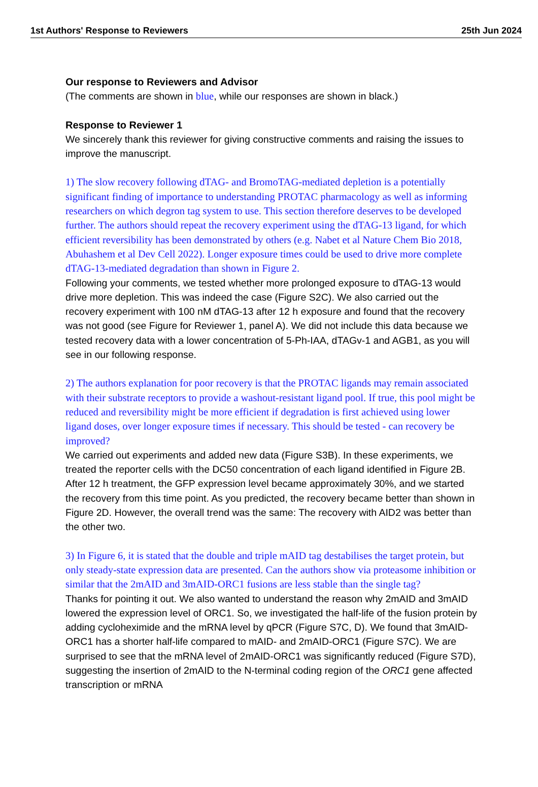1st Authors' Response to Reviewers 25th Jun 2024
Our response to Reviewers and Advisor
(The comments are shown in blue, while our responses are shown in black.)
Response to Reviewer 1
We sincerely thank this reviewer for giving constructive comments and raising the issues to improve the manuscript.
1) The slow recovery following dTAG- and BromoTAG-mediated depletion is a potentially significant finding of importance to understanding PROTAC pharmacology as well as informing researchers on which degron tag system to use. This section therefore deserves to be developed further. The authors should repeat the recovery experiment using the dTAG-13 ligand, for which efficient reversibility has been demonstrated by others (e.g. Nabet et al Nature Chem Bio 2018, Abuhashem et al Dev Cell 2022). Longer exposure times could be used to drive more complete dTAG-13-mediated degradation than shown in Figure 2.
Following your comments, we tested whether more prolonged exposure to dTAG-13 would drive more depletion. This was indeed the case (Figure S2C). We also carried out the recovery experiment with 100 nM dTAG-13 after 12 h exposure and found that the recovery was not good (see Figure for Reviewer 1, panel A). We did not include this data because we tested recovery data with a lower concentration of 5-Ph-IAA, dTAGv-1 and AGB1, as you will see in our following response.
2) The authors explanation for poor recovery is that the PROTAC ligands may remain associated with their substrate receptors to provide a washout-resistant ligand pool. If true, this pool might be reduced and reversibility might be more efficient if degradation is first achieved using lower ligand doses, over longer exposure times if necessary. This should be tested - can recovery be improved?
We carried out experiments and added new data (Figure S3B). In these experiments, we treated the reporter cells with the DC50 concentration of each ligand identified in Figure 2B. After 12 h treatment, the GFP expression level became approximately 30%, and we started the recovery from this time point. As you predicted, the recovery became better than shown in Figure 2D. However, the overall trend was the same: The recovery with AID2 was better than the other two.
3) In Figure 6, it is stated that the double and triple mAID tag destabilises the target protein, but only steady-state expression data are presented. Can the authors show via proteasome inhibition or similar that the 2mAID and 3mAID-ORC1 fusions are less stable than the single tag?
Thanks for pointing it out. We also wanted to understand the reason why 2mAID and 3mAID lowered the expression level of ORC1. So, we investigated the half-life of the fusion protein by adding cycloheximide and the mRNA level by qPCR (Figure S7C, D). We found that 3mAID-ORC1 has a shorter half-life compared to mAID- and 2mAID-ORC1 (Figure S7C). We are surprised to see that the mRNA level of 2mAID-ORC1 was significantly reduced (Figure S7D), suggesting the insertion of 2mAID to the N-terminal coding region of the ORC1 gene affected transcription or mRNA